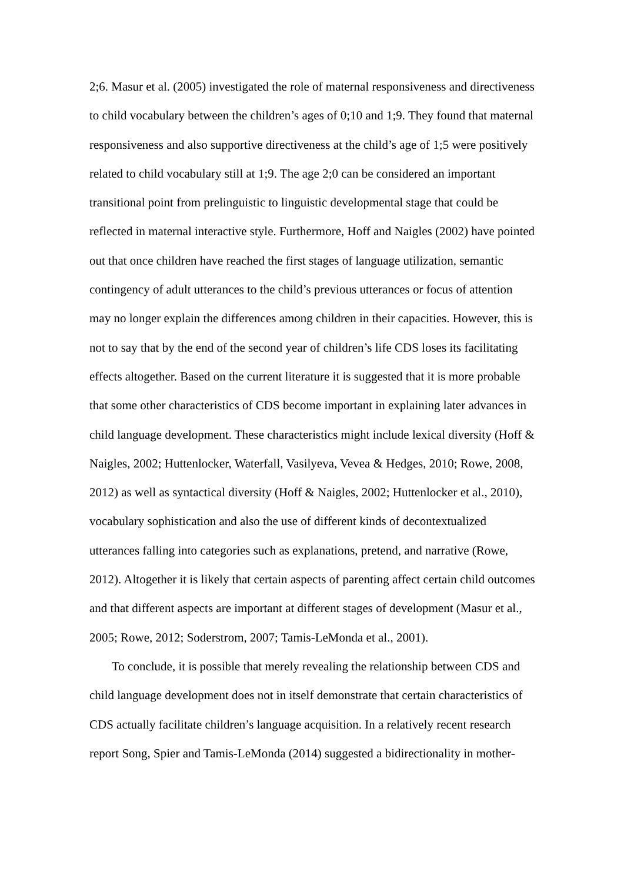2;6. Masur et al. (2005) investigated the role of maternal responsiveness and directiveness to child vocabulary between the children’s ages of 0;10 and 1;9. They found that maternal responsiveness and also supportive directiveness at the child’s age of 1;5 were positively related to child vocabulary still at 1;9. The age 2;0 can be considered an important transitional point from prelinguistic to linguistic developmental stage that could be reflected in maternal interactive style. Furthermore, Hoff and Naigles (2002) have pointed out that once children have reached the first stages of language utilization, semantic contingency of adult utterances to the child’s previous utterances or focus of attention may no longer explain the differences among children in their capacities. However, this is not to say that by the end of the second year of children’s life CDS loses its facilitating effects altogether. Based on the current literature it is suggested that it is more probable that some other characteristics of CDS become important in explaining later advances in child language development. These characteristics might include lexical diversity (Hoff & Naigles, 2002; Huttenlocker, Waterfall, Vasilyeva, Vevea & Hedges, 2010; Rowe, 2008, 2012) as well as syntactical diversity (Hoff & Naigles, 2002; Huttenlocker et al., 2010), vocabulary sophistication and also the use of different kinds of decontextualized utterances falling into categories such as explanations, pretend, and narrative (Rowe, 2012). Altogether it is likely that certain aspects of parenting affect certain child outcomes and that different aspects are important at different stages of development (Masur et al., 2005; Rowe, 2012; Soderstrom, 2007; Tamis-LeMonda et al., 2001).
To conclude, it is possible that merely revealing the relationship between CDS and child language development does not in itself demonstrate that certain characteristics of CDS actually facilitate children’s language acquisition. In a relatively recent research report Song, Spier and Tamis-LeMonda (2014) suggested a bidirectionality in mother-